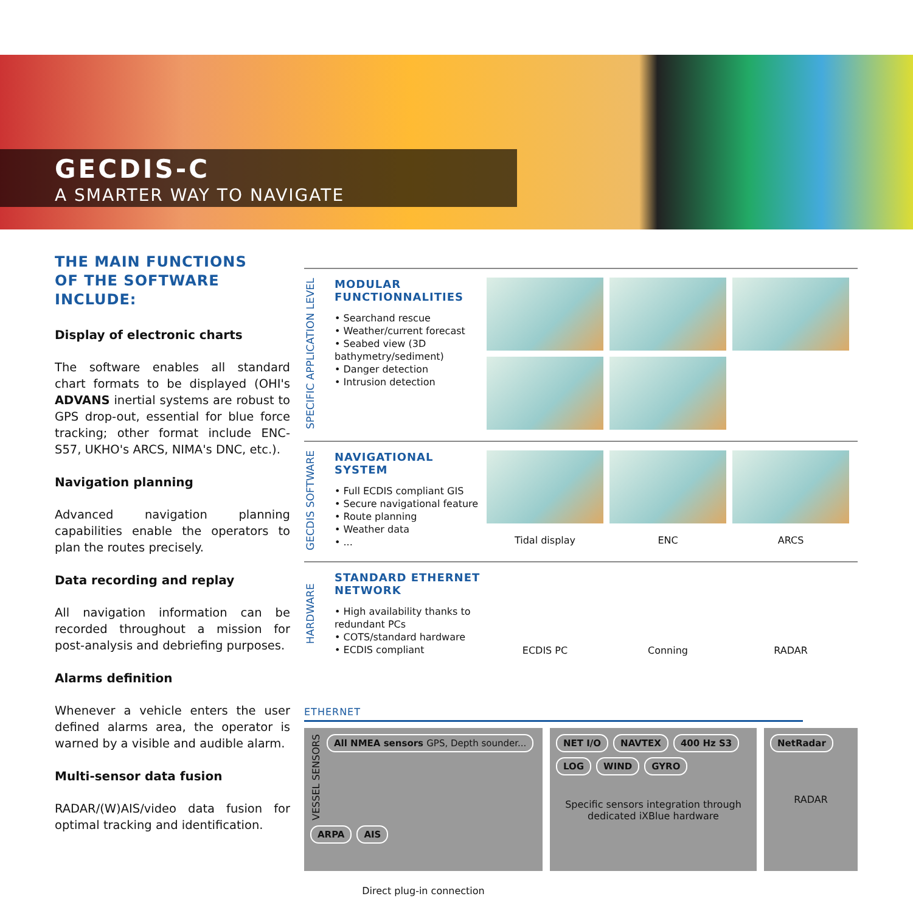GECDIS-C
A SMARTER WAY TO NAVIGATE
THE MAIN FUNCTIONS
OF THE SOFTWARE
INCLUDE:
Display of electronic charts
The software enables all standard chart formats to be displayed (OHI's ADVANS inertial systems are robust to GPS drop-out, essential for blue force tracking; other format include ENC-S57, UKHO's ARCS, NIMA's DNC, etc.).
Navigation planning
Advanced navigation planning capabilities enable the operators to plan the routes precisely.
Data recording and replay
All navigation information can be recorded throughout a mission for post-analysis and debriefing purposes.
Alarms definition
Whenever a vehicle enters the user defined alarms area, the operator is warned by a visible and audible alarm.
Multi-sensor data fusion
RADAR/(W)AIS/video data fusion for optimal tracking and identification.
SPECIFIC APPLICATION LEVEL
MODULAR FUNCTIONNALITIES
• Searchand rescue
• Weather/current forecast
• Seabed view (3D bathymetry/sediment)
• Danger detection
• Intrusion detection
GECDIS SOFTWARE
NAVIGATIONAL SYSTEM
• Full ECDIS compliant GIS
• Secure navigational feature
• Route planning
• Weather data
• ...
Tidal display
ENC
ARCS
HARDWARE
STANDARD ETHERNET NETWORK
• High availability thanks to redundant PCs
• COTS/standard hardware
• ECDIS compliant
ECDIS PC
Conning
RADAR
ETHERNET
VESSEL SENSORS
All NMEA sensors GPS, Depth sounder...
ARPA
AIS
Direct plug-in connection
NET I/O
NAVTEX
400 Hz S3
LOG
WIND
GYRO
Specific sensors integration through dedicated iXBlue hardware
NetRadar
RADAR